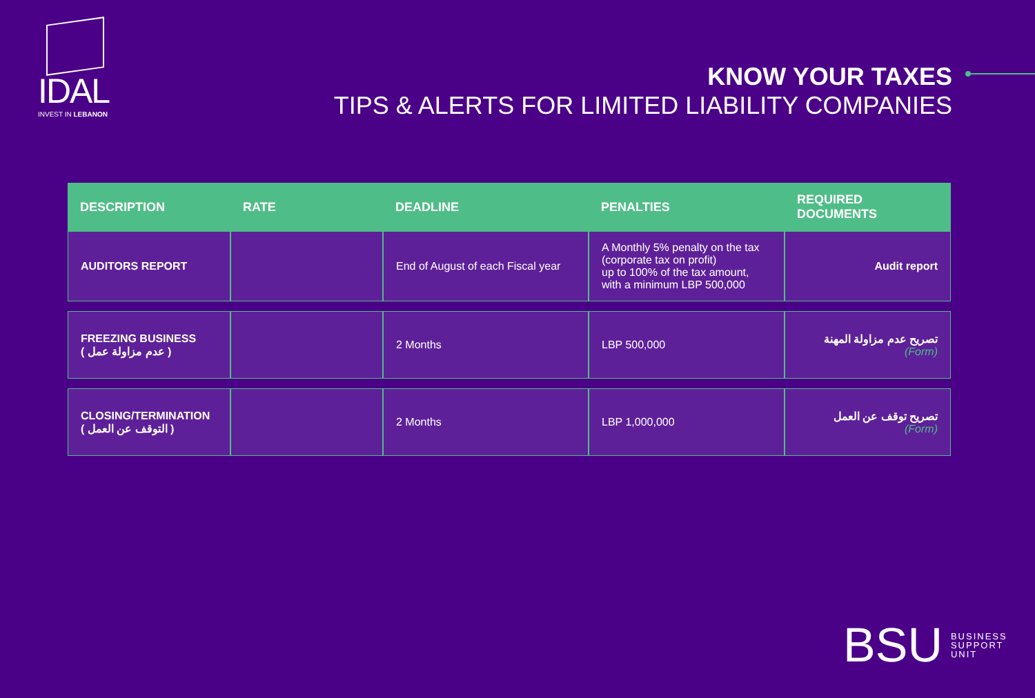IDAL
INVEST IN LEBANON
KNOW YOUR TAXES
TIPS & ALERTS FOR LIMITED LIABILITY COMPANIES
| DESCRIPTION | RATE | DEADLINE | PENALTIES | REQUIRED DOCUMENTS |
| --- | --- | --- | --- | --- |
| AUDITORS REPORT | | End of August of each Fiscal year | A Monthly 5% penalty on the tax (corporate tax on profit) up to 100% of the tax amount, with a minimum LBP 500,000 | Audit report |
| FREEZING BUSINESS ( عدم مزاولة عمل ) | | 2 Months | LBP 500,000 | تصريح عدم مزاولة المهنة (Form) |
| CLOSING/TERMINATION ( التوقف عن العمل ) | | 2 Months | LBP 1,000,000 | تصريح توقف عن العمل (Form) |
BSU BUSINESS
SUPPORT
UNIT